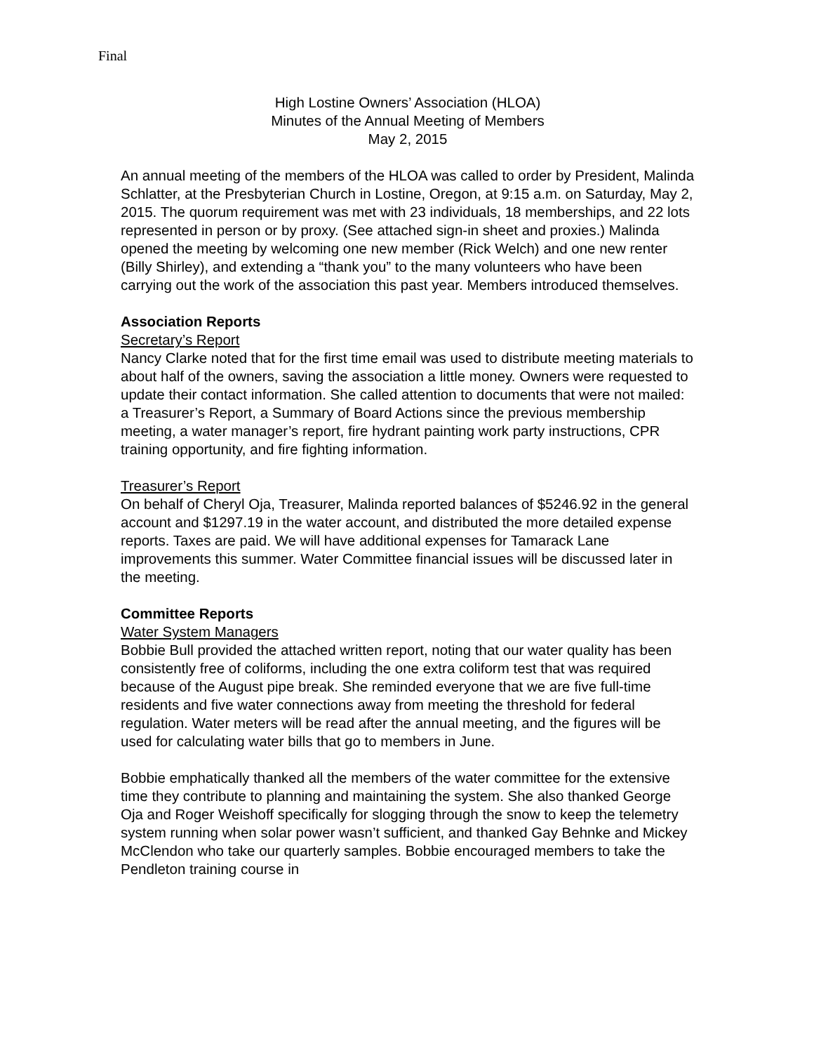Final
High Lostine Owners’ Association (HLOA)
Minutes of the Annual Meeting of Members
May 2, 2015
An annual meeting of the members of the HLOA was called to order by President, Malinda Schlatter, at the Presbyterian Church in Lostine, Oregon, at 9:15 a.m. on Saturday, May 2, 2015. The quorum requirement was met with 23 individuals, 18 memberships, and 22 lots represented in person or by proxy. (See attached sign-in sheet and proxies.) Malinda opened the meeting by welcoming one new member (Rick Welch) and one new renter (Billy Shirley), and extending a “thank you” to the many volunteers who have been carrying out the work of the association this past year. Members introduced themselves.
Association Reports
Secretary’s Report
Nancy Clarke noted that for the first time email was used to distribute meeting materials to about half of the owners, saving the association a little money. Owners were requested to update their contact information. She called attention to documents that were not mailed: a Treasurer’s Report, a Summary of Board Actions since the previous membership meeting, a water manager’s report, fire hydrant painting work party instructions, CPR training opportunity, and fire fighting information.
Treasurer’s Report
On behalf of Cheryl Oja, Treasurer, Malinda reported balances of $5246.92 in the general account and $1297.19 in the water account, and distributed the more detailed expense reports. Taxes are paid. We will have additional expenses for Tamarack Lane improvements this summer. Water Committee financial issues will be discussed later in the meeting.
Committee Reports
Water System Managers
Bobbie Bull provided the attached written report, noting that our water quality has been consistently free of coliforms, including the one extra coliform test that was required because of the August pipe break. She reminded everyone that we are five full-time residents and five water connections away from meeting the threshold for federal regulation. Water meters will be read after the annual meeting, and the figures will be used for calculating water bills that go to members in June.
Bobbie emphatically thanked all the members of the water committee for the extensive time they contribute to planning and maintaining the system. She also thanked George Oja and Roger Weishoff specifically for slogging through the snow to keep the telemetry system running when solar power wasn’t sufficient, and thanked Gay Behnke and Mickey McClendon who take our quarterly samples. Bobbie encouraged members to take the Pendleton training course in